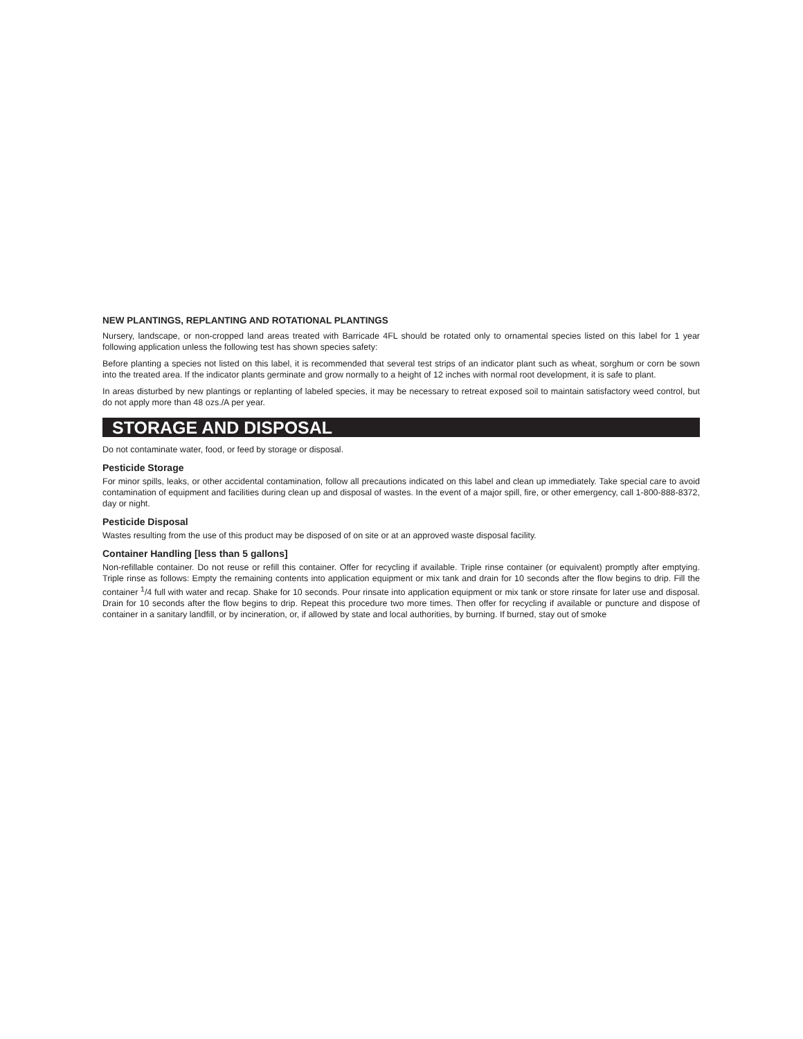NEW PLANTINGS, REPLANTING AND ROTATIONAL PLANTINGS
Nursery, landscape, or non-cropped land areas treated with Barricade 4FL should be rotated only to ornamental species listed on this label for 1 year following application unless the following test has shown species safety:
Before planting a species not listed on this label, it is recommended that several test strips of an indicator plant such as wheat, sorghum or corn be sown into the treated area. If the indicator plants germinate and grow normally to a height of 12 inches with normal root development, it is safe to plant.
In areas disturbed by new plantings or replanting of labeled species, it may be necessary to retreat exposed soil to maintain satisfactory weed control, but do not apply more than 48 ozs./A per year.
STORAGE AND DISPOSAL
Do not contaminate water, food, or feed by storage or disposal.
Pesticide Storage
For minor spills, leaks, or other accidental contamination, follow all precautions indicated on this label and clean up immediately. Take special care to avoid contamination of equipment and facilities during clean up and disposal of wastes. In the event of a major spill, fire, or other emergency, call 1-800-888-8372, day or night.
Pesticide Disposal
Wastes resulting from the use of this product may be disposed of on site or at an approved waste disposal facility.
Container Handling [less than 5 gallons]
Non-refillable container. Do not reuse or refill this container. Offer for recycling if available. Triple rinse container (or equivalent) promptly after emptying. Triple rinse as follows: Empty the remaining contents into application equipment or mix tank and drain for 10 seconds after the flow begins to drip. Fill the container <sup>1</sup>/4 full with water and recap. Shake for 10 seconds. Pour rinsate into application equipment or mix tank or store rinsate for later use and disposal. Drain for 10 seconds after the flow begins to drip. Repeat this procedure two more times. Then offer for recycling if available or puncture and dispose of container in a sanitary landfill, or by incineration, or, if allowed by state and local authorities, by burning. If burned, stay out of smoke